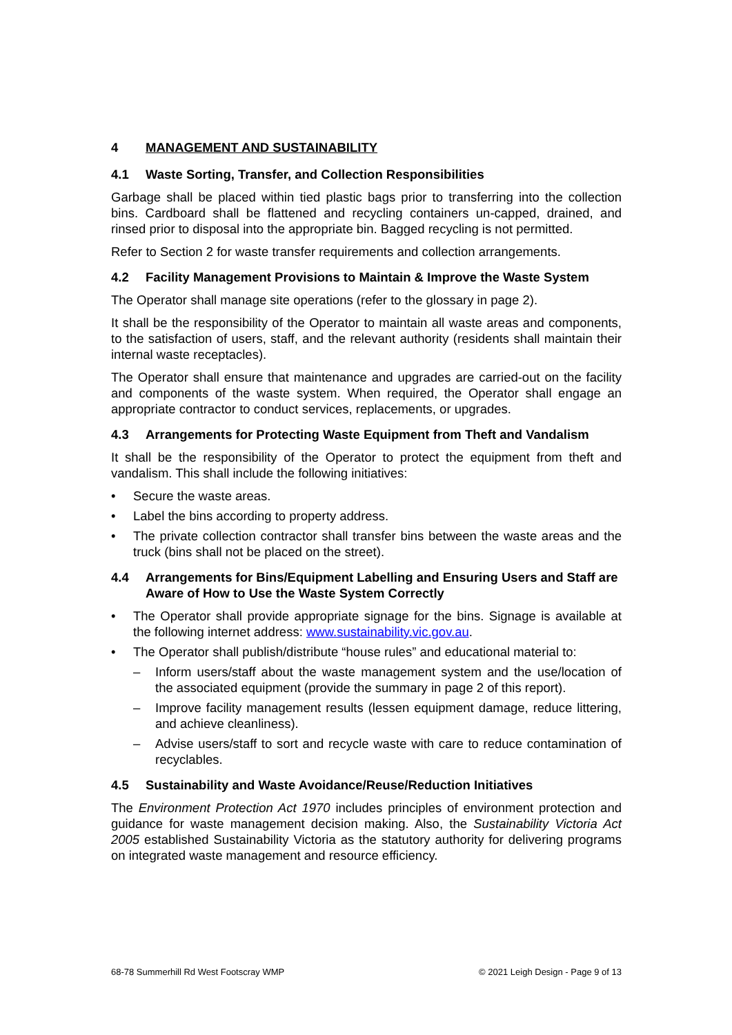4 MANAGEMENT AND SUSTAINABILITY
4.1 Waste Sorting, Transfer, and Collection Responsibilities
Garbage shall be placed within tied plastic bags prior to transferring into the collection bins. Cardboard shall be flattened and recycling containers un-capped, drained, and rinsed prior to disposal into the appropriate bin. Bagged recycling is not permitted.
Refer to Section 2 for waste transfer requirements and collection arrangements.
4.2 Facility Management Provisions to Maintain & Improve the Waste System
The Operator shall manage site operations (refer to the glossary in page 2).
It shall be the responsibility of the Operator to maintain all waste areas and components, to the satisfaction of users, staff, and the relevant authority (residents shall maintain their internal waste receptacles).
The Operator shall ensure that maintenance and upgrades are carried-out on the facility and components of the waste system. When required, the Operator shall engage an appropriate contractor to conduct services, replacements, or upgrades.
4.3 Arrangements for Protecting Waste Equipment from Theft and Vandalism
It shall be the responsibility of the Operator to protect the equipment from theft and vandalism. This shall include the following initiatives:
• Secure the waste areas.
• Label the bins according to property address.
• The private collection contractor shall transfer bins between the waste areas and the truck (bins shall not be placed on the street).
4.4 Arrangements for Bins/Equipment Labelling and Ensuring Users and Staff are Aware of How to Use the Waste System Correctly
• The Operator shall provide appropriate signage for the bins. Signage is available at the following internet address: www.sustainability.vic.gov.au.
• The Operator shall publish/distribute “house rules” and educational material to:
– Inform users/staff about the waste management system and the use/location of the associated equipment (provide the summary in page 2 of this report).
– Improve facility management results (lessen equipment damage, reduce littering, and achieve cleanliness).
– Advise users/staff to sort and recycle waste with care to reduce contamination of recyclables.
4.5 Sustainability and Waste Avoidance/Reuse/Reduction Initiatives
The Environment Protection Act 1970 includes principles of environment protection and guidance for waste management decision making. Also, the Sustainability Victoria Act 2005 established Sustainability Victoria as the statutory authority for delivering programs on integrated waste management and resource efficiency.
68-78 Summerhill Rd West Footscray WMP © 2021 Leigh Design - Page 9 of 13